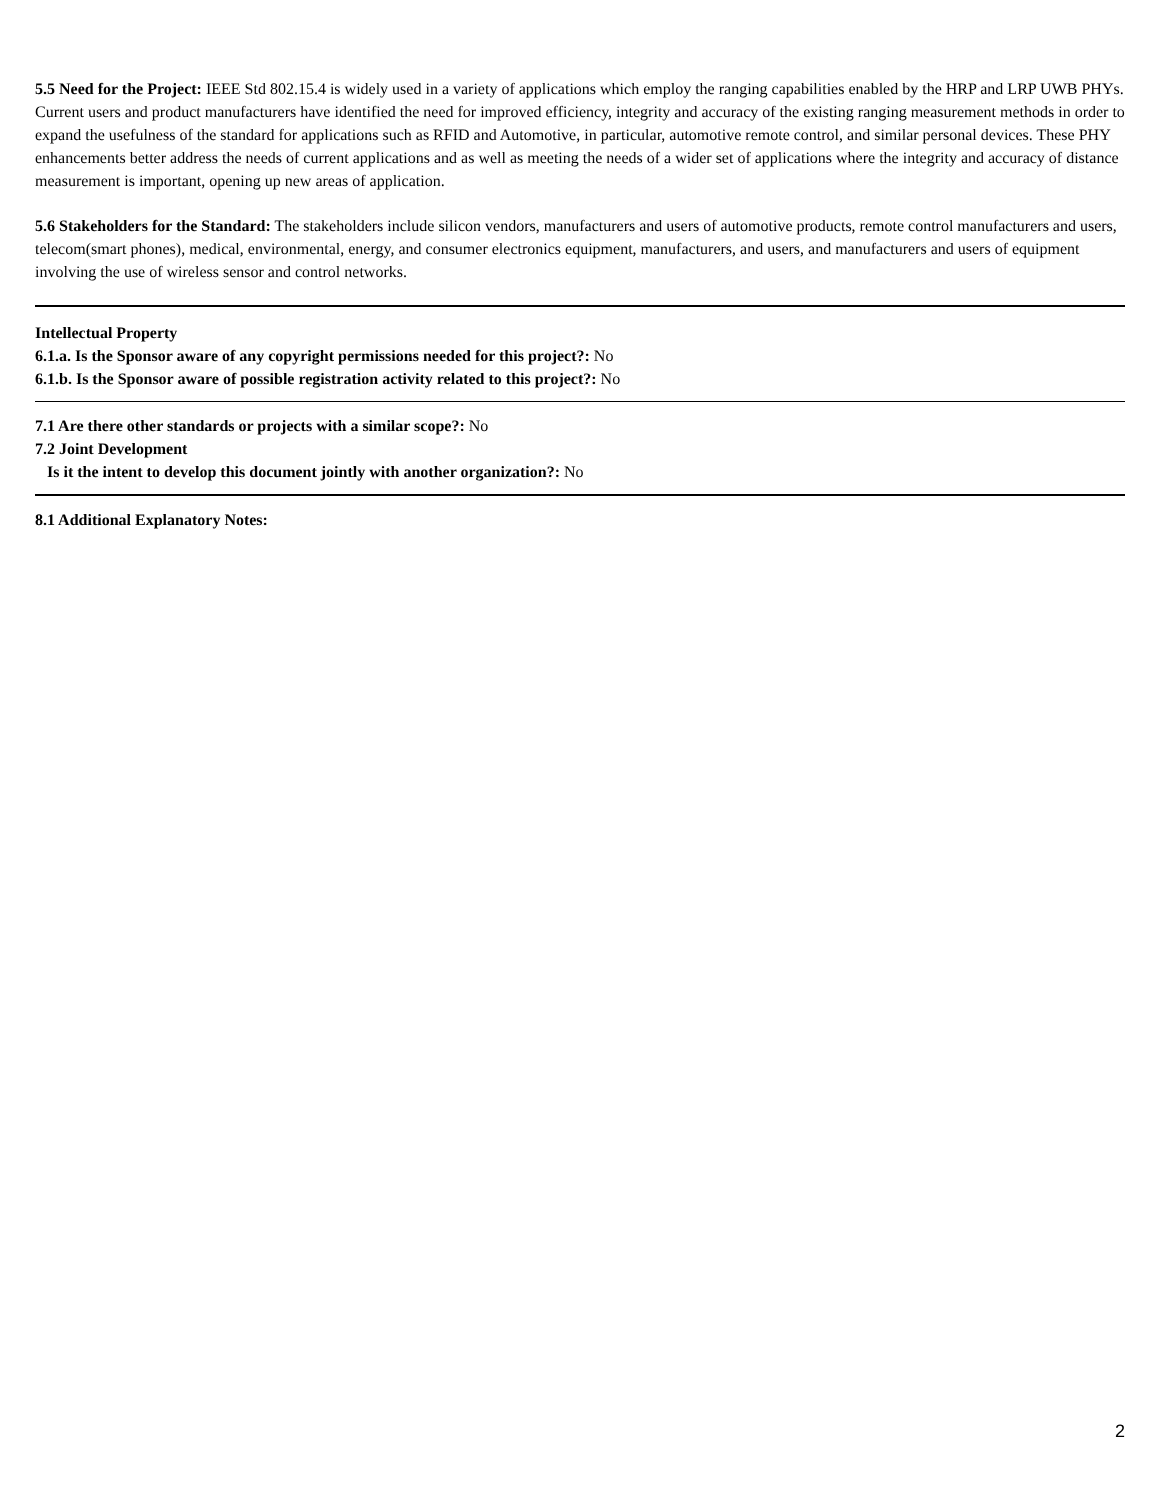5.5 Need for the Project: IEEE Std 802.15.4 is widely used in a variety of applications which employ the ranging capabilities enabled by the HRP and LRP UWB PHYs. Current users and product manufacturers have identified the need for improved efficiency, integrity and accuracy of the existing ranging measurement methods in order to expand the usefulness of the standard for applications such as RFID and Automotive, in particular, automotive remote control, and similar personal devices. These PHY enhancements better address the needs of current applications and as well as meeting the needs of a wider set of applications where the integrity and accuracy of distance measurement is important, opening up new areas of application.
5.6 Stakeholders for the Standard: The stakeholders include silicon vendors, manufacturers and users of automotive products, remote control manufacturers and users, telecom(smart phones), medical, environmental, energy, and consumer electronics equipment, manufacturers, and users, and manufacturers and users of equipment involving the use of wireless sensor and control networks.
Intellectual Property
6.1.a. Is the Sponsor aware of any copyright permissions needed for this project?: No
6.1.b. Is the Sponsor aware of possible registration activity related to this project?: No
7.1 Are there other standards or projects with a similar scope?: No
7.2 Joint Development
Is it the intent to develop this document jointly with another organization?: No
8.1 Additional Explanatory Notes:
2